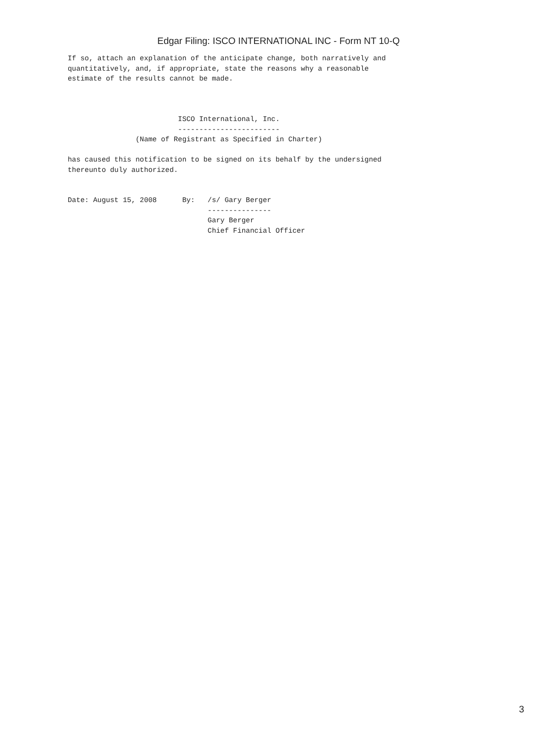Edgar Filing: ISCO INTERNATIONAL INC - Form NT 10-Q
If so, attach an explanation of the anticipate change, both narratively and
quantitatively, and, if appropriate, state the reasons why a reasonable
estimate of the results cannot be made.



                          ISCO International, Inc.
                          ------------------------
                (Name of Registrant as Specified in Charter)

has caused this notification to be signed on its behalf by the undersigned
thereunto duly authorized.


Date: August 15, 2008      By:   /s/ Gary Berger
                                 ---------------
                                 Gary Berger
                                 Chief Financial Officer
3